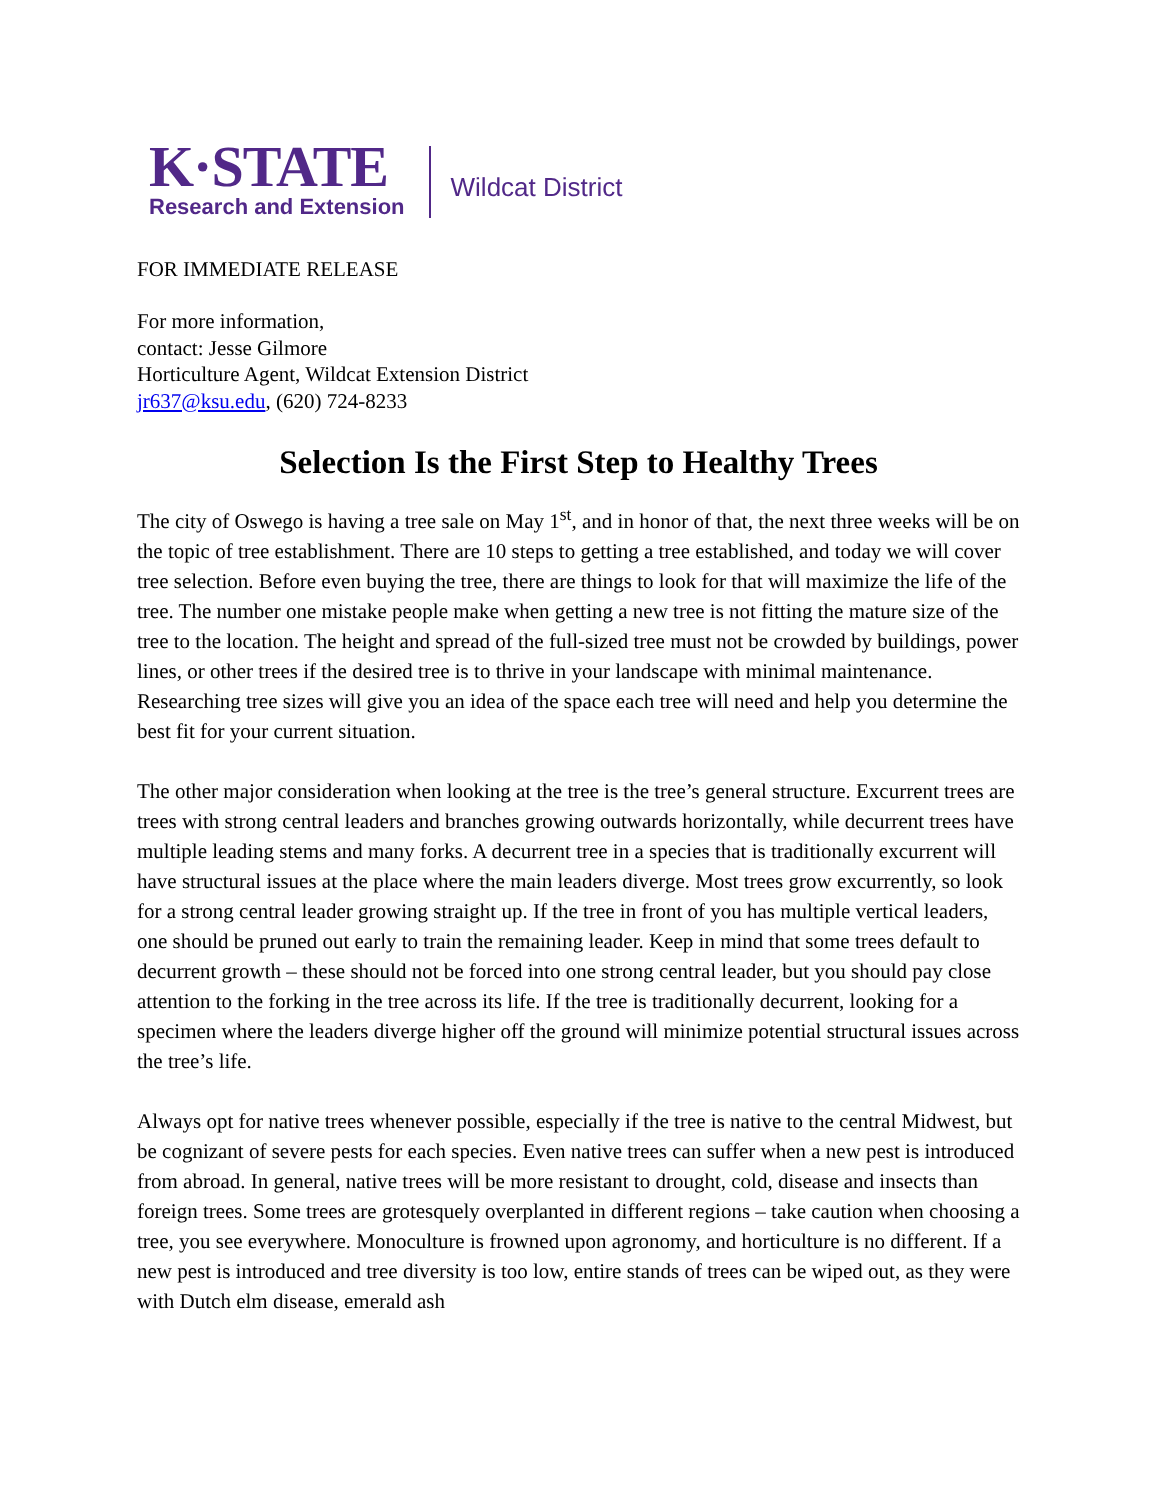K·STATE
Research and Extension
Wildcat District
FOR IMMEDIATE RELEASE
For more information,
contact: Jesse Gilmore
Horticulture Agent, Wildcat Extension District
jr637@ksu.edu, (620) 724-8233
Selection Is the First Step to Healthy Trees
The city of Oswego is having a tree sale on May 1<sup>st</sup>, and in honor of that, the next three weeks will be on the topic of tree establishment. There are 10 steps to getting a tree established, and today we will cover tree selection. Before even buying the tree, there are things to look for that will maximize the life of the tree. The number one mistake people make when getting a new tree is not fitting the mature size of the tree to the location. The height and spread of the full-sized tree must not be crowded by buildings, power lines, or other trees if the desired tree is to thrive in your landscape with minimal maintenance. Researching tree sizes will give you an idea of the space each tree will need and help you determine the best fit for your current situation.
The other major consideration when looking at the tree is the tree’s general structure. Excurrent trees are trees with strong central leaders and branches growing outwards horizontally, while decurrent trees have multiple leading stems and many forks. A decurrent tree in a species that is traditionally excurrent will have structural issues at the place where the main leaders diverge. Most trees grow excurrently, so look for a strong central leader growing straight up. If the tree in front of you has multiple vertical leaders, one should be pruned out early to train the remaining leader. Keep in mind that some trees default to decurrent growth – these should not be forced into one strong central leader, but you should pay close attention to the forking in the tree across its life. If the tree is traditionally decurrent, looking for a specimen where the leaders diverge higher off the ground will minimize potential structural issues across the tree’s life.
Always opt for native trees whenever possible, especially if the tree is native to the central Midwest, but be cognizant of severe pests for each species. Even native trees can suffer when a new pest is introduced from abroad. In general, native trees will be more resistant to drought, cold, disease and insects than foreign trees. Some trees are grotesquely overplanted in different regions – take caution when choosing a tree, you see everywhere. Monoculture is frowned upon agronomy, and horticulture is no different. If a new pest is introduced and tree diversity is too low, entire stands of trees can be wiped out, as they were with Dutch elm disease, emerald ash